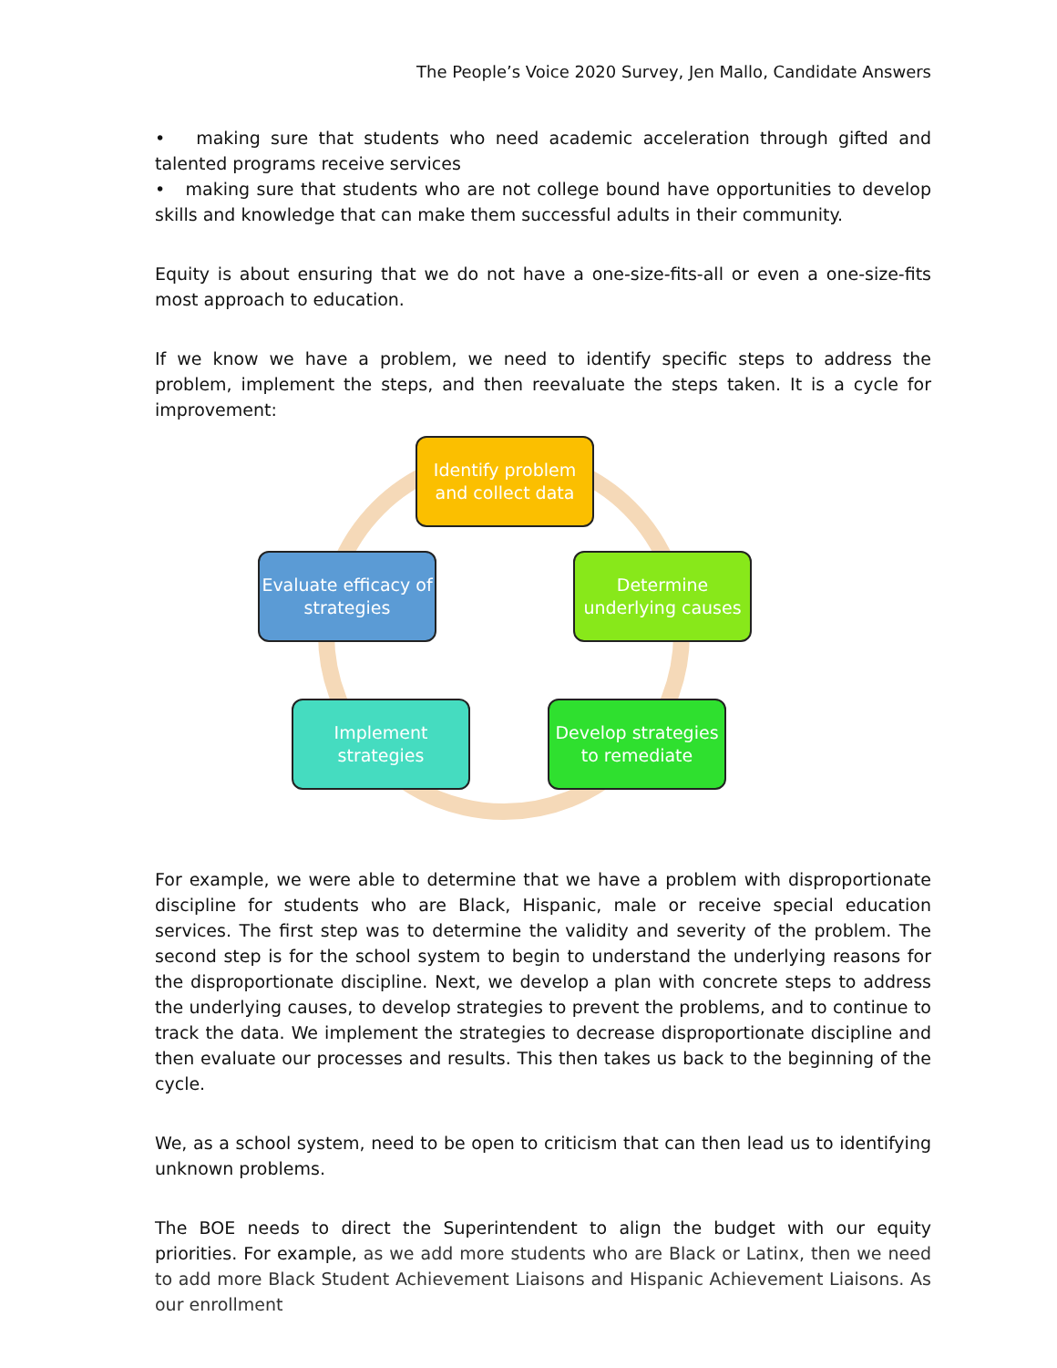The People’s Voice 2020 Survey, Jen Mallo, Candidate Answers
• making sure that students who need academic acceleration through gifted and talented programs receive services
• making sure that students who are not college bound have opportunities to develop skills and knowledge that can make them successful adults in their community.
Equity is about ensuring that we do not have a one-size-fits-all or even a one-size-fits most approach to education.
If we know we have a problem, we need to identify specific steps to address the problem, implement the steps, and then reevaluate the steps taken. It is a cycle for improvement:
Identify problem and collect data
Determine underlying causes
Develop strategies to remediate
Implement strategies
Evaluate efficacy of strategies
For example, we were able to determine that we have a problem with disproportionate discipline for students who are Black, Hispanic, male or receive special education services. The first step was to determine the validity and severity of the problem. The second step is for the school system to begin to understand the underlying reasons for the disproportionate discipline. Next, we develop a plan with concrete steps to address the underlying causes, to develop strategies to prevent the problems, and to continue to track the data. We implement the strategies to decrease disproportionate discipline and then evaluate our processes and results. This then takes us back to the beginning of the cycle.
We, as a school system, need to be open to criticism that can then lead us to identifying unknown problems.
The BOE needs to direct the Superintendent to align the budget with our equity priorities. For example, as we add more students who are Black or Latinx, then we need to add more Black Student Achievement Liaisons and Hispanic Achievement Liaisons. As our enrollment